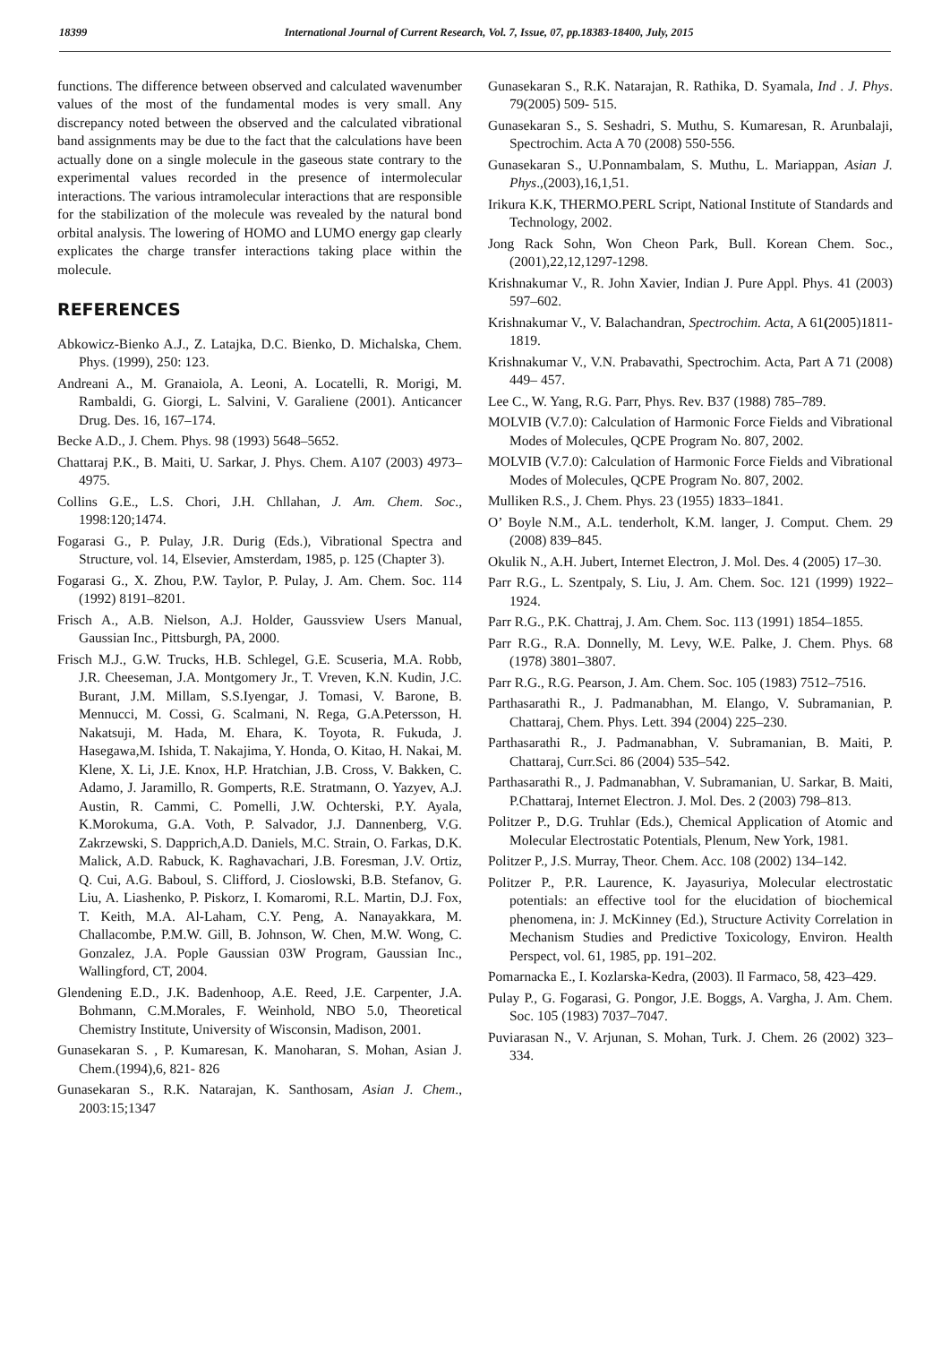18399 International Journal of Current Research, Vol. 7, Issue, 07, pp.18383-18400, July, 2015
functions. The difference between observed and calculated wavenumber values of the most of the fundamental modes is very small. Any discrepancy noted between the observed and the calculated vibrational band assignments may be due to the fact that the calculations have been actually done on a single molecule in the gaseous state contrary to the experimental values recorded in the presence of intermolecular interactions. The various intramolecular interactions that are responsible for the stabilization of the molecule was revealed by the natural bond orbital analysis. The lowering of HOMO and LUMO energy gap clearly explicates the charge transfer interactions taking place within the molecule.
REFERENCES
Abkowicz-Bienko A.J., Z. Latajka, D.C. Bienko, D. Michalska, Chem. Phys. (1999), 250: 123.
Andreani A., M. Granaiola, A. Leoni, A. Locatelli, R. Morigi, M. Rambaldi, G. Giorgi, L. Salvini, V. Garaliene (2001). Anticancer Drug. Des. 16, 167–174.
Becke A.D., J. Chem. Phys. 98 (1993) 5648–5652.
Chattaraj P.K., B. Maiti, U. Sarkar, J. Phys. Chem. A107 (2003) 4973–4975.
Collins G.E., L.S. Chori, J.H. Chllahan, J. Am. Chem. Soc., 1998:120;1474.
Fogarasi G., P. Pulay, J.R. Durig (Eds.), Vibrational Spectra and Structure, vol. 14, Elsevier, Amsterdam, 1985, p. 125 (Chapter 3).
Fogarasi G., X. Zhou, P.W. Taylor, P. Pulay, J. Am. Chem. Soc. 114 (1992) 8191–8201.
Frisch A., A.B. Nielson, A.J. Holder, Gaussview Users Manual, Gaussian Inc., Pittsburgh, PA, 2000.
Frisch M.J., G.W. Trucks, H.B. Schlegel, G.E. Scuseria, M.A. Robb, J.R. Cheeseman, J.A. Montgomery Jr., T. Vreven, K.N. Kudin, J.C. Burant, J.M. Millam, S.S.Iyengar, J. Tomasi, V. Barone, B. Mennucci, M. Cossi, G. Scalmani, N. Rega, G.A.Petersson, H. Nakatsuji, M. Hada, M. Ehara, K. Toyota, R. Fukuda, J. Hasegawa,M. Ishida, T. Nakajima, Y. Honda, O. Kitao, H. Nakai, M. Klene, X. Li, J.E. Knox, H.P. Hratchian, J.B. Cross, V. Bakken, C. Adamo, J. Jaramillo, R. Gomperts, R.E. Stratmann, O. Yazyev, A.J. Austin, R. Cammi, C. Pomelli, J.W. Ochterski, P.Y. Ayala, K.Morokuma, G.A. Voth, P. Salvador, J.J. Dannenberg, V.G. Zakrzewski, S. Dapprich,A.D. Daniels, M.C. Strain, O. Farkas, D.K. Malick, A.D. Rabuck, K. Raghavachari, J.B. Foresman, J.V. Ortiz, Q. Cui, A.G. Baboul, S. Clifford, J. Cioslowski, B.B. Stefanov, G. Liu, A. Liashenko, P. Piskorz, I. Komaromi, R.L. Martin, D.J. Fox, T. Keith, M.A. Al-Laham, C.Y. Peng, A. Nanayakkara, M. Challacombe, P.M.W. Gill, B. Johnson, W. Chen, M.W. Wong, C. Gonzalez, J.A. Pople Gaussian 03W Program, Gaussian Inc., Wallingford, CT, 2004.
Glendening E.D., J.K. Badenhoop, A.E. Reed, J.E. Carpenter, J.A. Bohmann, C.M.Morales, F. Weinhold, NBO 5.0, Theoretical Chemistry Institute, University of Wisconsin, Madison, 2001.
Gunasekaran S. , P. Kumaresan, K. Manoharan, S. Mohan, Asian J. Chem.(1994),6, 821- 826
Gunasekaran S., R.K. Natarajan, K. Santhosam, Asian J. Chem., 2003:15;1347
Gunasekaran S., R.K. Natarajan, R. Rathika, D. Syamala, Ind . J. Phys. 79(2005) 509- 515.
Gunasekaran S., S. Seshadri, S. Muthu, S. Kumaresan, R. Arunbalaji, Spectrochim. Acta A 70 (2008) 550-556.
Gunasekaran S., U.Ponnambalam, S. Muthu, L. Mariappan, Asian J. Phys.,(2003),16,1,51.
Irikura K.K, THERMO.PERL Script, National Institute of Standards and Technology, 2002.
Jong Rack Sohn, Won Cheon Park, Bull. Korean Chem. Soc., (2001),22,12,1297-1298.
Krishnakumar V., R. John Xavier, Indian J. Pure Appl. Phys. 41 (2003) 597–602.
Krishnakumar V., V. Balachandran, Spectrochim. Acta, A 61(2005)1811-1819.
Krishnakumar V., V.N. Prabavathi, Spectrochim. Acta, Part A 71 (2008) 449– 457.
Lee C., W. Yang, R.G. Parr, Phys. Rev. B37 (1988) 785–789.
MOLVIB (V.7.0): Calculation of Harmonic Force Fields and Vibrational Modes of Molecules, QCPE Program No. 807, 2002.
MOLVIB (V.7.0): Calculation of Harmonic Force Fields and Vibrational Modes of Molecules, QCPE Program No. 807, 2002.
Mulliken R.S., J. Chem. Phys. 23 (1955) 1833–1841.
O’ Boyle N.M., A.L. tenderholt, K.M. langer, J. Comput. Chem. 29 (2008) 839–845.
Okulik N., A.H. Jubert, Internet Electron, J. Mol. Des. 4 (2005) 17–30.
Parr R.G., L. Szentpaly, S. Liu, J. Am. Chem. Soc. 121 (1999) 1922–1924.
Parr R.G., P.K. Chattraj, J. Am. Chem. Soc. 113 (1991) 1854–1855.
Parr R.G., R.A. Donnelly, M. Levy, W.E. Palke, J. Chem. Phys. 68 (1978) 3801–3807.
Parr R.G., R.G. Pearson, J. Am. Chem. Soc. 105 (1983) 7512–7516.
Parthasarathi R., J. Padmanabhan, M. Elango, V. Subramanian, P. Chattaraj, Chem. Phys. Lett. 394 (2004) 225–230.
Parthasarathi R., J. Padmanabhan, V. Subramanian, B. Maiti, P. Chattaraj, Curr.Sci. 86 (2004) 535–542.
Parthasarathi R., J. Padmanabhan, V. Subramanian, U. Sarkar, B. Maiti, P.Chattaraj, Internet Electron. J. Mol. Des. 2 (2003) 798–813.
Politzer P., D.G. Truhlar (Eds.), Chemical Application of Atomic and Molecular Electrostatic Potentials, Plenum, New York, 1981.
Politzer P., J.S. Murray, Theor. Chem. Acc. 108 (2002) 134–142.
Politzer P., P.R. Laurence, K. Jayasuriya, Molecular electrostatic potentials: an effective tool for the elucidation of biochemical phenomena, in: J. McKinney (Ed.), Structure Activity Correlation in Mechanism Studies and Predictive Toxicology, Environ. Health Perspect, vol. 61, 1985, pp. 191–202.
Pomarnacka E., I. Kozlarska-Kedra, (2003). Il Farmaco, 58, 423–429.
Pulay P., G. Fogarasi, G. Pongor, J.E. Boggs, A. Vargha, J. Am. Chem. Soc. 105 (1983) 7037–7047.
Puviarasan N., V. Arjunan, S. Mohan, Turk. J. Chem. 26 (2002) 323–334.